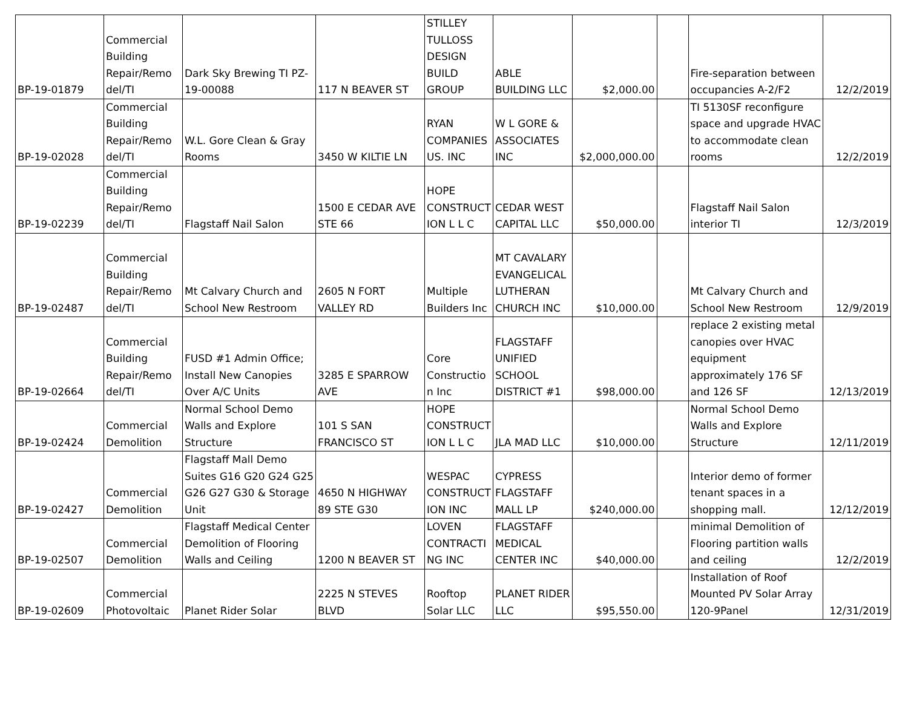| BP-19-01879 | Commercial Building Repair/Remo del/TI | Dark Sky Brewing TI PZ- 19-00088 | 117 N BEAVER ST | STILLEY TULLOSS DESIGN BUILD GROUP | ABLE BUILDING LLC | $2,000.00 | | Fire-separation between occupancies A-2/F2 | 12/2/2019 |
| BP-19-02028 | Commercial Building Repair/Remo del/TI | W.L. Gore Clean & Gray Rooms | 3450 W KILTIE LN | RYAN COMPANIES US. INC | W L GORE & ASSOCIATES INC | $2,000,000.00 | | TI 5130SF reconfigure space and upgrade HVAC to accommodate clean rooms | 12/2/2019 |
| BP-19-02239 | Commercial Building Repair/Remo del/TI | Flagstaff Nail Salon | 1500 E CEDAR AVE STE 66 | HOPE CONSTRUCT ION L L C | CEDAR WEST CAPITAL LLC | $50,000.00 | | Flagstaff Nail Salon interior TI | 12/3/2019 |
| BP-19-02487 | Commercial Building Repair/Remo del/TI | Mt Calvary Church and School New Restroom | 2605 N FORT VALLEY RD | Multiple Builders Inc | MT CAVALARY EVANGELICAL LUTHERAN CHURCH INC | $10,000.00 | | Mt Calvary Church and School New Restroom | 12/9/2019 |
| BP-19-02664 | Commercial Building Repair/Remo del/TI | FUSD #1 Admin Office; Install New Canopies Over A/C Units | 3285 E SPARROW AVE | Core Constructio n Inc | FLAGSTAFF UNIFIED SCHOOL DISTRICT #1 | $98,000.00 | | replace 2 existing metal canopies over HVAC equipment approximately 176 SF and 126 SF | 12/13/2019 |
| BP-19-02424 | Commercial Demolition | Normal School Demo Walls and Explore Structure | 101 S SAN FRANCISCO ST | HOPE CONSTRUCT ION L L C | JLA MAD LLC | $10,000.00 | | Normal School Demo Walls and Explore Structure | 12/11/2019 |
| BP-19-02427 | Commercial Demolition | Flagstaff Mall Demo Suites G16 G20 G24 G25 G26 G27 G30 & Storage Unit | 4650 N HIGHWAY 89 STE G30 | WESPAC CONSTRUCT ION INC | CYPRESS FLAGSTAFF MALL LP | $240,000.00 | | Interior demo of former tenant spaces in a shopping mall. | 12/12/2019 |
| BP-19-02507 | Commercial Demolition | Flagstaff Medical Center Demolition of Flooring Walls and Ceiling | 1200 N BEAVER ST | LOVEN CONTRACTI NG INC | FLAGSTAFF MEDICAL CENTER INC | $40,000.00 | | minimal Demolition of Flooring partition walls and ceiling | 12/2/2019 |
| BP-19-02609 | Commercial Photovoltaic | Planet Rider Solar | 2225 N STEVES BLVD | Rooftop Solar LLC | PLANET RIDER LLC | $95,550.00 | | Installation of Roof Mounted PV Solar Array 120-9Panel | 12/31/2019 |